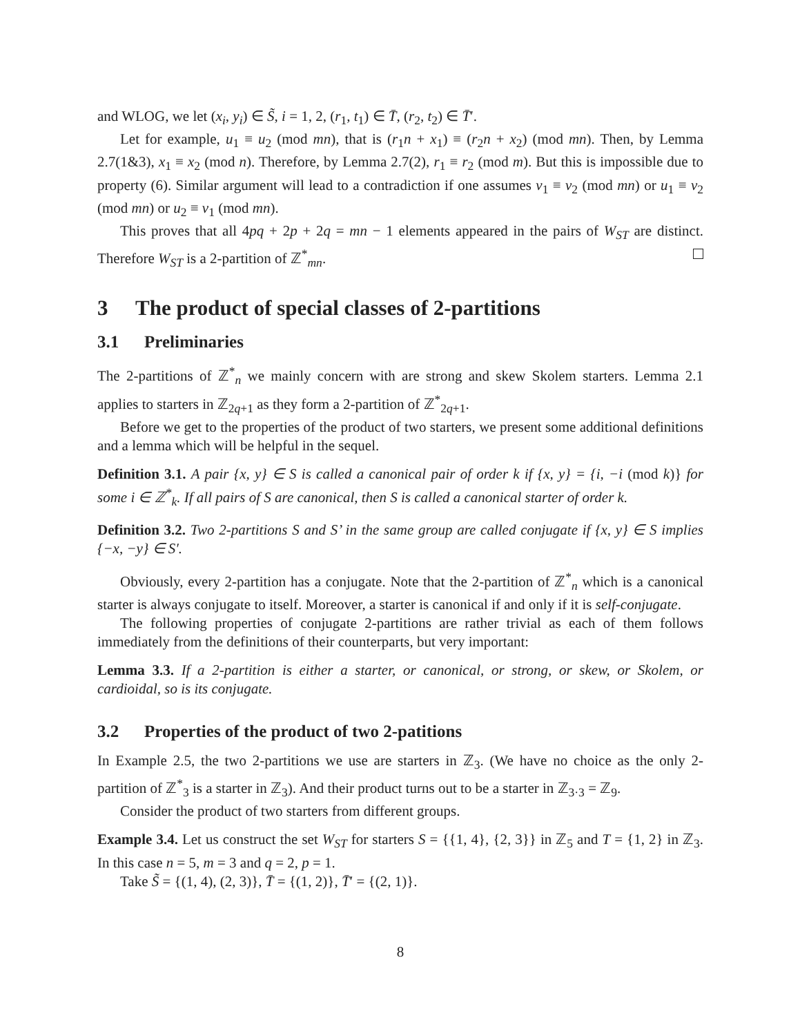and WLOG, we let (x<sub>i</sub>, y<sub>i</sub>) ∈ S̃, i = 1, 2, (r<sub>1</sub>, t<sub>1</sub>) ∈ T̄, (r<sub>2</sub>, t<sub>2</sub>) ∈ T̄′.
Let for example, u<sub>1</sub> ≡ u<sub>2</sub> (mod mn), that is (r<sub>1</sub>n + x<sub>1</sub>) ≡ (r<sub>2</sub>n + x<sub>2</sub>) (mod mn). Then, by Lemma 2.7(1&3), x<sub>1</sub> ≡ x<sub>2</sub> (mod n). Therefore, by Lemma 2.7(2), r<sub>1</sub> ≡ r<sub>2</sub> (mod m). But this is impossible due to property (6). Similar argument will lead to a contradiction if one assumes v<sub>1</sub> ≡ v<sub>2</sub> (mod mn) or u<sub>1</sub> ≡ v<sub>2</sub> (mod mn) or u<sub>2</sub> ≡ v<sub>1</sub> (mod mn).
This proves that all 4pq + 2p + 2q = mn − 1 elements appeared in the pairs of W<sub>ST</sub> are distinct. Therefore W<sub>ST</sub> is a 2-partition of ℤ<sup>*</sup><sub>mn</sub>.
3 The product of special classes of 2-partitions
3.1 Preliminaries
The 2-partitions of ℤ<sup>*</sup><sub>n</sub> we mainly concern with are strong and skew Skolem starters. Lemma 2.1 applies to starters in ℤ<sub>2q+1</sub> as they form a 2-partition of ℤ<sup>*</sup><sub>2q+1</sub>.
Before we get to the properties of the product of two starters, we present some additional definitions and a lemma which will be helpful in the sequel.
Definition 3.1. A pair {x, y} ∈ S is called a canonical pair of order k if {x, y} = {i, −i (mod k)} for some i ∈ ℤ<sup>*</sup><sub>k</sub>. If all pairs of S are canonical, then S is called a canonical starter of order k.
Definition 3.2. Two 2-partitions S and S’ in the same group are called conjugate if {x, y} ∈ S implies {−x, −y} ∈ S′.
Obviously, every 2-partition has a conjugate. Note that the 2-partition of ℤ<sup>*</sup><sub>n</sub> which is a canonical starter is always conjugate to itself. Moreover, a starter is canonical if and only if it is self-conjugate.
The following properties of conjugate 2-partitions are rather trivial as each of them follows immediately from the definitions of their counterparts, but very important:
Lemma 3.3. If a 2-partition is either a starter, or canonical, or strong, or skew, or Skolem, or cardioidal, so is its conjugate.
3.2 Properties of the product of two 2-patitions
In Example 2.5, the two 2-partitions we use are starters in ℤ<sub>3</sub>. (We have no choice as the only 2-partition of ℤ<sup>*</sup><sub>3</sub> is a starter in ℤ<sub>3</sub>). And their product turns out to be a starter in ℤ<sub>3·3</sub> = ℤ<sub>9</sub>.
Consider the product of two starters from different groups.
Example 3.4. Let us construct the set W<sub>ST</sub> for starters S = {{1, 4}, {2, 3}} in ℤ<sub>5</sub> and T = {1, 2} in ℤ<sub>3</sub>. In this case n = 5, m = 3 and q = 2, p = 1.
Take S̃ = {(1, 4), (2, 3)}, T̄ = {(1, 2)}, T̄′ = {(2, 1)}.
8